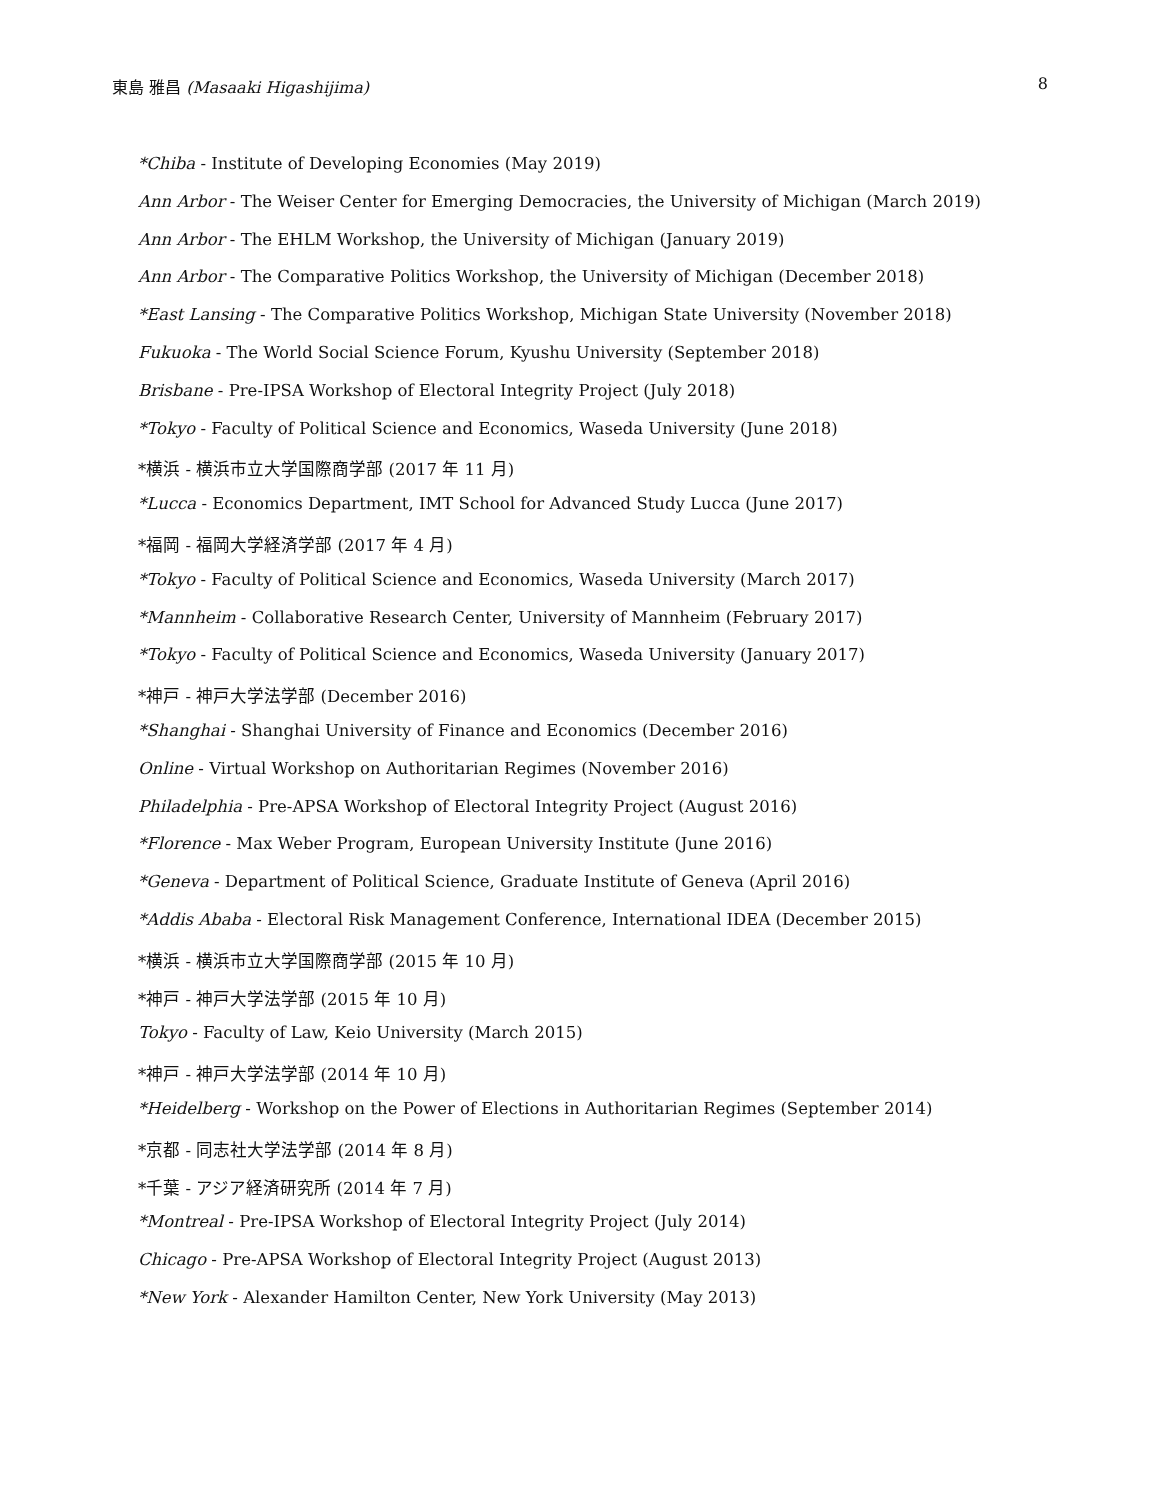東島 雅昌 (Masaaki Higashijima) 8
*Chiba - Institute of Developing Economies (May 2019)
Ann Arbor - The Weiser Center for Emerging Democracies, the University of Michigan (March 2019)
Ann Arbor - The EHLM Workshop, the University of Michigan (January 2019)
Ann Arbor - The Comparative Politics Workshop, the University of Michigan (December 2018)
*East Lansing - The Comparative Politics Workshop, Michigan State University (November 2018)
Fukuoka - The World Social Science Forum, Kyushu University (September 2018)
Brisbane - Pre-IPSA Workshop of Electoral Integrity Project (July 2018)
*Tokyo - Faculty of Political Science and Economics, Waseda University (June 2018)
*横浜 - 横浜市立大学国際商学部 (2017 年 11 月)
*Lucca - Economics Department, IMT School for Advanced Study Lucca (June 2017)
*福岡 - 福岡大学経済学部 (2017 年 4 月)
*Tokyo - Faculty of Political Science and Economics, Waseda University (March 2017)
*Mannheim - Collaborative Research Center, University of Mannheim (February 2017)
*Tokyo - Faculty of Political Science and Economics, Waseda University (January 2017)
*神戸 - 神戸大学法学部 (December 2016)
*Shanghai - Shanghai University of Finance and Economics (December 2016)
Online - Virtual Workshop on Authoritarian Regimes (November 2016)
Philadelphia - Pre-APSA Workshop of Electoral Integrity Project (August 2016)
*Florence - Max Weber Program, European University Institute (June 2016)
*Geneva - Department of Political Science, Graduate Institute of Geneva (April 2016)
*Addis Ababa - Electoral Risk Management Conference, International IDEA (December 2015)
*横浜 - 横浜市立大学国際商学部 (2015 年 10 月)
*神戸 - 神戸大学法学部 (2015 年 10 月)
Tokyo - Faculty of Law, Keio University (March 2015)
*神戸 - 神戸大学法学部 (2014 年 10 月)
*Heidelberg - Workshop on the Power of Elections in Authoritarian Regimes (September 2014)
*京都 - 同志社大学法学部 (2014 年 8 月)
*千葉 - アジア経済研究所 (2014 年 7 月)
*Montreal - Pre-IPSA Workshop of Electoral Integrity Project (July 2014)
Chicago - Pre-APSA Workshop of Electoral Integrity Project (August 2013)
*New York - Alexander Hamilton Center, New York University (May 2013)